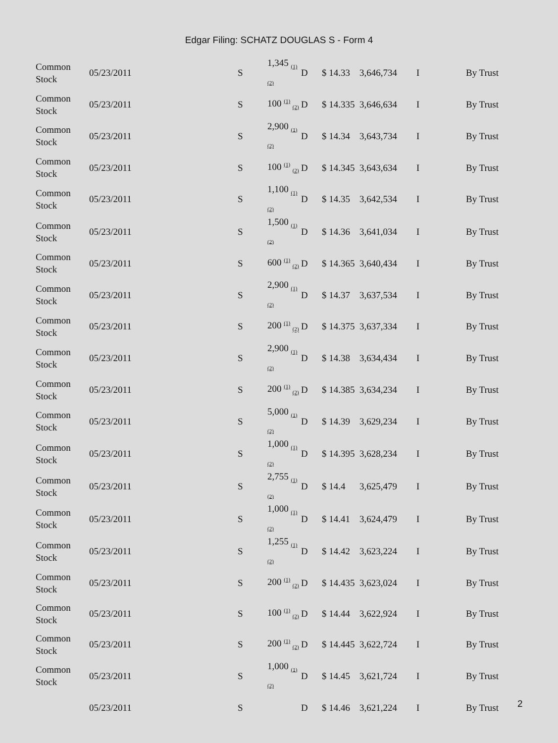Edgar Filing: SCHATZ DOUGLAS S - Form 4
| Common Stock | 05/23/2011 | S | 1,345 <sub>(1) (2)</sub> | D | $ 14.33 | 3,646,734 | I | By Trust |
| Common Stock | 05/23/2011 | S | 100 <sup>(1)</sup> <sub>(2)</sub> | D | $ 14.335 | 3,646,634 | I | By Trust |
| Common Stock | 05/23/2011 | S | 2,900 <sub>(1) (2)</sub> | D | $ 14.34 | 3,643,734 | I | By Trust |
| Common Stock | 05/23/2011 | S | 100 <sup>(1)</sup> <sub>(2)</sub> | D | $ 14.345 | 3,643,634 | I | By Trust |
| Common Stock | 05/23/2011 | S | 1,100 <sub>(1) (2)</sub> | D | $ 14.35 | 3,642,534 | I | By Trust |
| Common Stock | 05/23/2011 | S | 1,500 <sub>(1) (2)</sub> | D | $ 14.36 | 3,641,034 | I | By Trust |
| Common Stock | 05/23/2011 | S | 600 <sup>(1)</sup> <sub>(2)</sub> | D | $ 14.365 | 3,640,434 | I | By Trust |
| Common Stock | 05/23/2011 | S | 2,900 <sub>(1) (2)</sub> | D | $ 14.37 | 3,637,534 | I | By Trust |
| Common Stock | 05/23/2011 | S | 200 <sup>(1)</sup> <sub>(2)</sub> | D | $ 14.375 | 3,637,334 | I | By Trust |
| Common Stock | 05/23/2011 | S | 2,900 <sub>(1) (2)</sub> | D | $ 14.38 | 3,634,434 | I | By Trust |
| Common Stock | 05/23/2011 | S | 200 <sup>(1)</sup> <sub>(2)</sub> | D | $ 14.385 | 3,634,234 | I | By Trust |
| Common Stock | 05/23/2011 | S | 5,000 <sub>(1) (2)</sub> | D | $ 14.39 | 3,629,234 | I | By Trust |
| Common Stock | 05/23/2011 | S | 1,000 <sub>(1) (2)</sub> | D | $ 14.395 | 3,628,234 | I | By Trust |
| Common Stock | 05/23/2011 | S | 2,755 <sub>(1) (2)</sub> | D | $ 14.4 | 3,625,479 | I | By Trust |
| Common Stock | 05/23/2011 | S | 1,000 <sub>(1) (2)</sub> | D | $ 14.41 | 3,624,479 | I | By Trust |
| Common Stock | 05/23/2011 | S | 1,255 <sub>(1) (2)</sub> | D | $ 14.42 | 3,623,224 | I | By Trust |
| Common Stock | 05/23/2011 | S | 200 <sup>(1)</sup> <sub>(2)</sub> | D | $ 14.435 | 3,623,024 | I | By Trust |
| Common Stock | 05/23/2011 | S | 100 <sup>(1)</sup> <sub>(2)</sub> | D | $ 14.44 | 3,622,924 | I | By Trust |
| Common Stock | 05/23/2011 | S | 200 <sup>(1)</sup> <sub>(2)</sub> | D | $ 14.445 | 3,622,724 | I | By Trust |
| Common Stock | 05/23/2011 | S | 1,000 <sub>(1) (2)</sub> | D | $ 14.45 | 3,621,724 | I | By Trust |
| | 05/23/2011 | S | | D | $ 14.46 | 3,621,224 | I | By Trust |
2